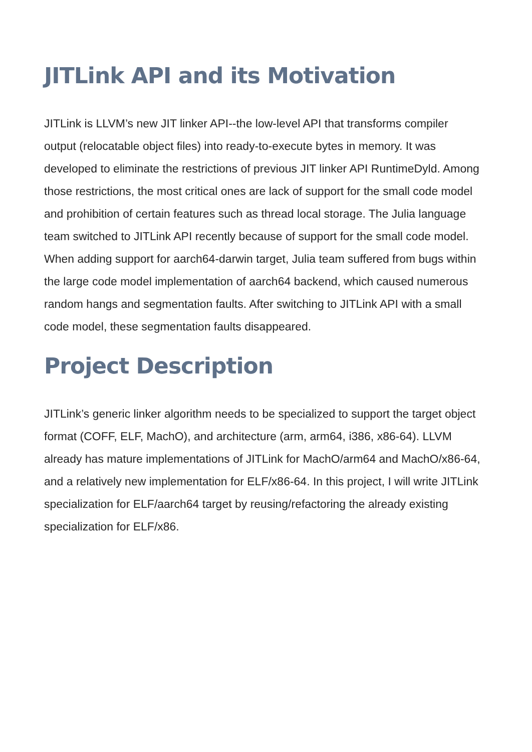JITLink API and its Motivation
JITLink is LLVM’s new JIT linker API--the low-level API that transforms compiler output (relocatable object files) into ready-to-execute bytes in memory. It was developed to eliminate the restrictions of previous JIT linker API RuntimeDyld. Among those restrictions, the most critical ones are lack of support for the small code model and prohibition of certain features such as thread local storage. The Julia language team switched to JITLink API recently because of support for the small code model. When adding support for aarch64-darwin target, Julia team suffered from bugs within the large code model implementation of aarch64 backend, which caused numerous random hangs and segmentation faults. After switching to JITLink API with a small code model, these segmentation faults disappeared.
Project Description
JITLink’s generic linker algorithm needs to be specialized to support the target object format (COFF, ELF, MachO), and architecture (arm, arm64, i386, x86-64). LLVM already has mature implementations of JITLink for MachO/arm64 and MachO/x86-64, and a relatively new implementation for ELF/x86-64. In this project, I will write JITLink specialization for ELF/aarch64 target by reusing/refactoring the already existing specialization for ELF/x86.